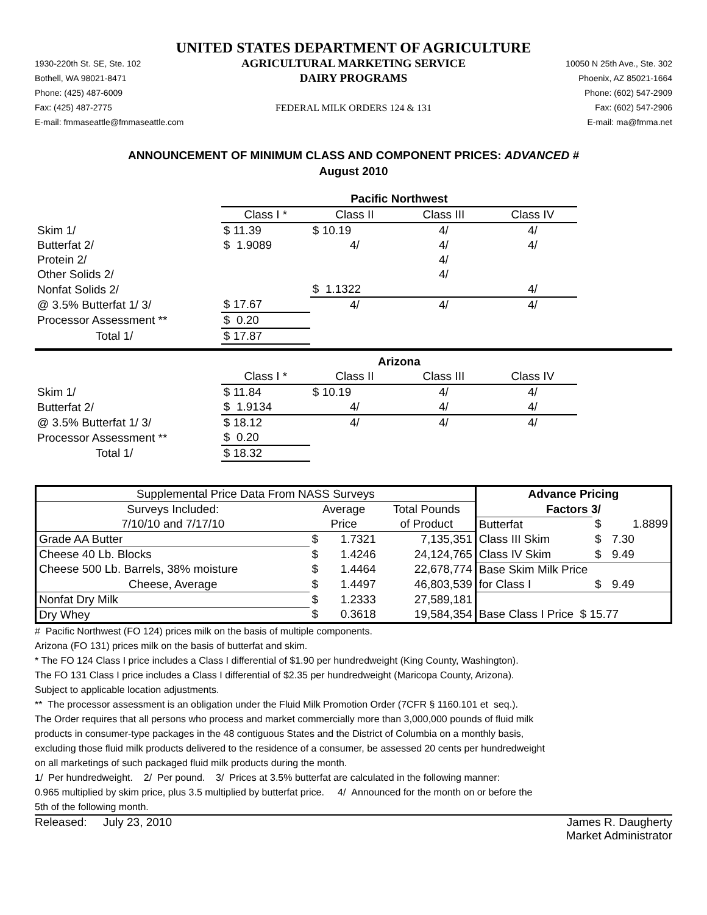UNITED STATES DEPARTMENT OF AGRICULTURE
1930-220th St. SE, Ste. 102
Bothell, WA 98021-8471
Phone: (425) 487-6009
Fax: (425) 487-2775
E-mail: fmmaseattle@fmmaseattle.com
AGRICULTURAL MARKETING SERVICE
DAIRY PROGRAMS
FEDERAL MILK ORDERS 124 & 131
10050 N 25th Ave., Ste. 302
Phoenix, AZ 85021-1664
Phone: (602) 547-2909
Fax: (602) 547-2906
E-mail: ma@fmma.net
ANNOUNCEMENT OF MINIMUM CLASS AND COMPONENT PRICES: ADVANCED #
August 2010
| | Pacific Northwest | | | |
| | Class I * | Class II | Class III | Class IV |
| Skim 1/ | $ 11.39 | $ 10.19 | 4/ | 4/ |
| Butterfat 2/ | $ 1.9089 | 4/ | 4/ | 4/ |
| Protein 2/ | | | 4/ | |
| Other Solids 2/ | | | 4/ | |
| Nonfat Solids 2/ | | $ 1.1322 | | 4/ |
| @ 3.5% Butterfat 1/ 3/ | $ 17.67 | 4/ | 4/ | 4/ |
| Processor Assessment ** | $ 0.20 | | | |
| Total 1/ | $ 17.87 | | | |
| | Arizona | | | |
| | Class I * | Class II | Class III | Class IV |
| Skim 1/ | $ 11.84 | $ 10.19 | 4/ | 4/ |
| Butterfat 2/ | $ 1.9134 | 4/ | 4/ | 4/ |
| @ 3.5% Butterfat 1/ 3/ | $ 18.12 | 4/ | 4/ | 4/ |
| Processor Assessment ** | $ 0.20 | | | |
| Total 1/ | $ 18.32 | | | |
| Supplemental Price Data From NASS Surveys | | | | Advance Pricing | | |
| --- | --- | --- | --- | --- | --- | --- |
| Surveys Included: | Average | | Total Pounds | Factors 3/ | | |
| 7/10/10 and 7/17/10 | Price | | of Product | Butterfat | $ | 1.8899 |
| Grade AA Butter | $ | 1.7321 | 7,135,351 | Class III Skim | $ | 7.30 |
| Cheese 40 Lb. Blocks | $ | 1.4246 | 24,124,765 | Class IV Skim | $ | 9.49 |
| Cheese 500 Lb. Barrels, 38% moisture | $ | 1.4464 | 22,678,774 | Base Skim Milk Price | | |
| Cheese, Average | $ | 1.4497 | 46,803,539 | for Class I | $ | 9.49 |
| Nonfat Dry Milk | $ | 1.2333 | 27,589,181 | | | |
| Dry Whey | $ | 0.3618 | 19,584,354 | Base Class I Price $ 15.77 | | |
# Pacific Northwest (FO 124) prices milk on the basis of multiple components.
Arizona (FO 131) prices milk on the basis of butterfat and skim.
* The FO 124 Class I price includes a Class I differential of $1.90 per hundredweight (King County, Washington).
The FO 131 Class I price includes a Class I differential of $2.35 per hundredweight (Maricopa County, Arizona).
Subject to applicable location adjustments.
** The processor assessment is an obligation under the Fluid Milk Promotion Order (7CFR § 1160.101 et seq.).
The Order requires that all persons who process and market commercially more than 3,000,000 pounds of fluid milk
products in consumer-type packages in the 48 contiguous States and the District of Columbia on a monthly basis,
excluding those fluid milk products delivered to the residence of a consumer, be assessed 20 cents per hundredweight
on all marketings of such packaged fluid milk products during the month.
1/ Per hundredweight. 2/ Per pound. 3/ Prices at 3.5% butterfat are calculated in the following manner:
0.965 multiplied by skim price, plus 3.5 multiplied by butterfat price. 4/ Announced for the month on or before the
5th of the following month.
Released: July 23, 2010 James R. Daugherty
Market Administrator